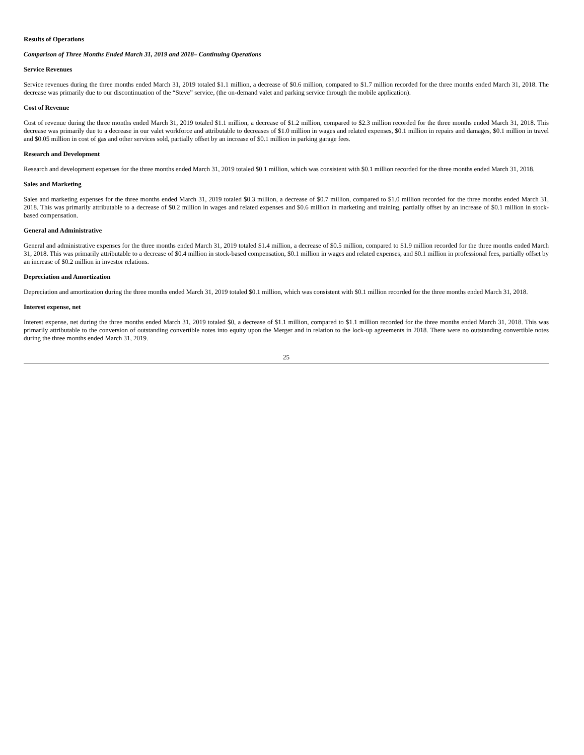Results of Operations
Comparison of Three Months Ended March 31, 2019 and 2018– Continuing Operations
Service Revenues
Service revenues during the three months ended March 31, 2019 totaled $1.1 million, a decrease of $0.6 million, compared to $1.7 million recorded for the three months ended March 31, 2018. The decrease was primarily due to our discontinuation of the “Steve” service, (the on-demand valet and parking service through the mobile application).
Cost of Revenue
Cost of revenue during the three months ended March 31, 2019 totaled $1.1 million, a decrease of $1.2 million, compared to $2.3 million recorded for the three months ended March 31, 2018. This decrease was primarily due to a decrease in our valet workforce and attributable to decreases of $1.0 million in wages and related expenses, $0.1 million in repairs and damages, $0.1 million in travel and $0.05 million in cost of gas and other services sold, partially offset by an increase of $0.1 million in parking garage fees.
Research and Development
Research and development expenses for the three months ended March 31, 2019 totaled $0.1 million, which was consistent with $0.1 million recorded for the three months ended March 31, 2018.
Sales and Marketing
Sales and marketing expenses for the three months ended March 31, 2019 totaled $0.3 million, a decrease of $0.7 million, compared to $1.0 million recorded for the three months ended March 31, 2018. This was primarily attributable to a decrease of $0.2 million in wages and related expenses and $0.6 million in marketing and training, partially offset by an increase of $0.1 million in stock-based compensation.
General and Administrative
General and administrative expenses for the three months ended March 31, 2019 totaled $1.4 million, a decrease of $0.5 million, compared to $1.9 million recorded for the three months ended March 31, 2018. This was primarily attributable to a decrease of $0.4 million in stock-based compensation, $0.1 million in wages and related expenses, and $0.1 million in professional fees, partially offset by an increase of $0.2 million in investor relations.
Depreciation and Amortization
Depreciation and amortization during the three months ended March 31, 2019 totaled $0.1 million, which was consistent with $0.1 million recorded for the three months ended March 31, 2018.
Interest expense, net
Interest expense, net during the three months ended March 31, 2019 totaled $0, a decrease of $1.1 million, compared to $1.1 million recorded for the three months ended March 31, 2018. This was primarily attributable to the conversion of outstanding convertible notes into equity upon the Merger and in relation to the lock-up agreements in 2018. There were no outstanding convertible notes during the three months ended March 31, 2019.
25